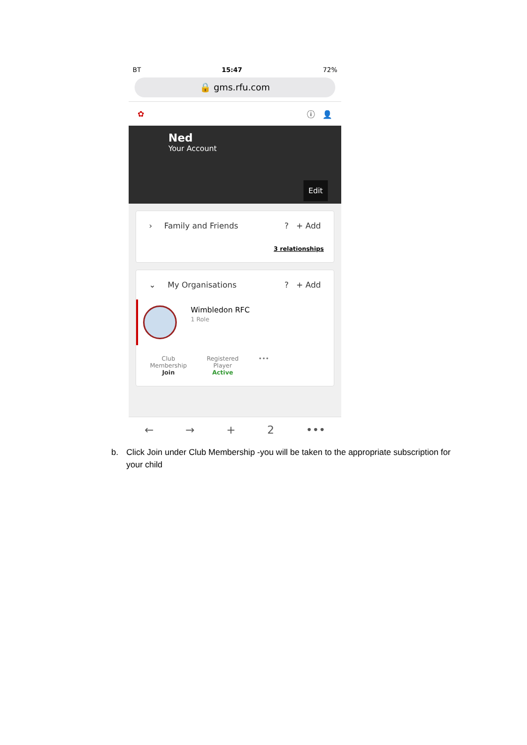BT 15:47 72%
🔒 gms.rfu.com
✿ ⓘ 👤
Ned
Your Account
Edit
› Family and Friends? + Add
3 relationships
⌄ My Organisations? + Add
Wimbledon RFC
1 Role
Club
Membership
Join
Registered
Player
Active
•••
← → + 2 •••
b. Click Join under Club Membership -you will be taken to the appropriate subscription for your child